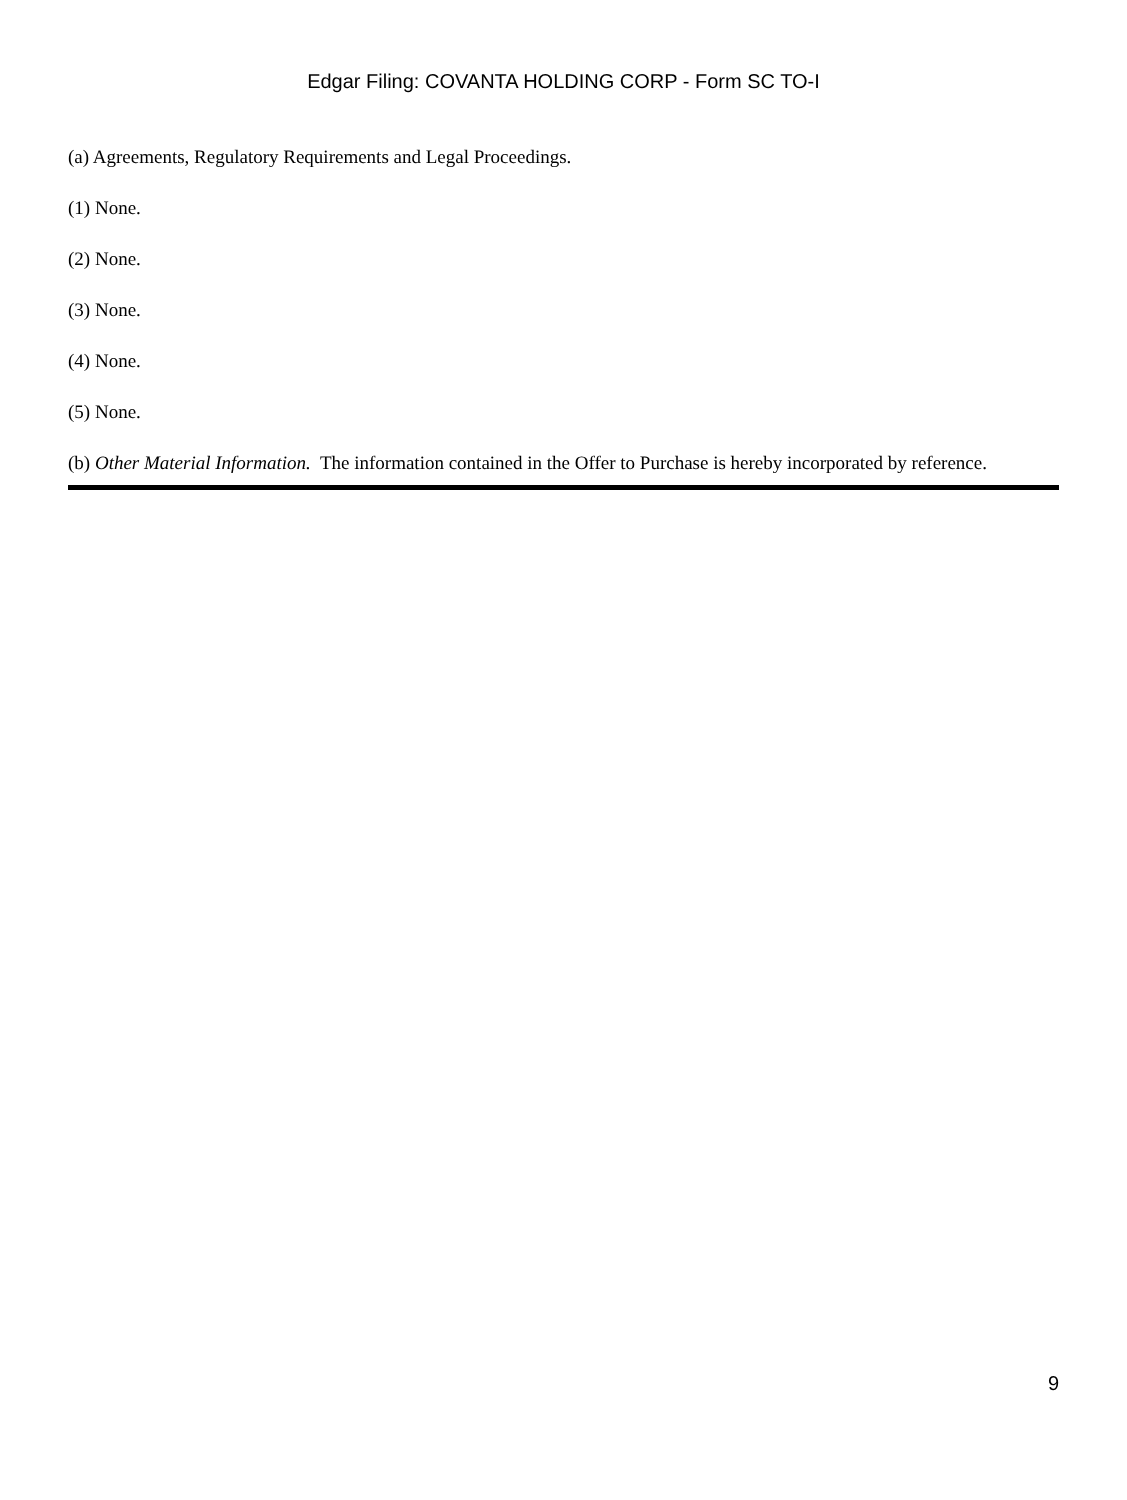Edgar Filing: COVANTA HOLDING CORP - Form SC TO-I
(a) Agreements, Regulatory Requirements and Legal Proceedings.
(1) None.
(2) None.
(3) None.
(4) None.
(5) None.
(b) Other Material Information. The information contained in the Offer to Purchase is hereby incorporated by reference.
9